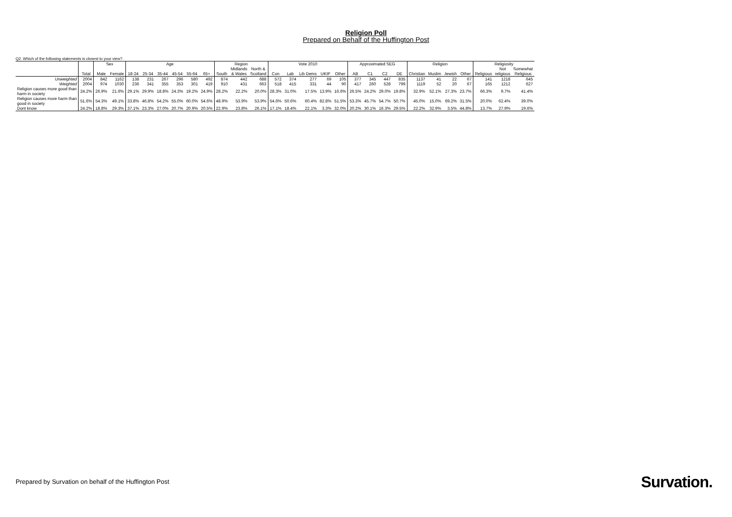Religion Poll
Prepared on Behalf of the Huffington Post
Q2. Which of the following statements is closest to your view?
| | | Sex | | Age | | | | | | Region | | | Vote 2010 | | | | | Approximated SEG | | | | Religion | | | | Religiosity | | |
| --- | --- | --- | --- | --- | --- | --- | --- | --- | --- | --- | --- | --- | --- | --- | --- | --- | --- | --- | --- | --- | --- | --- | --- | --- | --- | --- | --- | --- |
| | | | | | | | | | | | Midlands | North & | | | | | | | | | | | | | | | Not | Somewhat |
| | Total | Male | Female | 18-24 | 25-34 | 35-44 | 45-54 | 55-64 | 65+ | South | & Wales | Scotland | Con | Lab | Lib Dems | UKIP | Other | AB | C1 | C2 | DE | Christian | Muslim | Jewish | Other | Religious | religious | Religious |
| Unweighted | 2004 | 842 | 1162 | 138 | 231 | 267 | 296 | 580 | 492 | 874 | 442 | 688 | 572 | 374 | 277 | 69 | 105 | 377 | 345 | 447 | 835 | 1137 | 41 | 22 | 67 | 141 | 1218 | 645 |
| Weighted | 2004 | 974 | 1030 | 236 | 341 | 355 | 353 | 301 | 419 | 910 | 431 | 663 | 518 | 415 | 331 | 44 | 90 | 417 | 260 | 528 | 799 | 1119 | 52 | 20 | 67 | 165 | 1212 | 627 |
| Religion causes more good than harm in society | 24.2% | 26.9% | 21.6% | 29.1% | 29.9% | 18.8% | 24.3% | 19.2% | 24.9% | 28.2% | 22.2% | 20.0% | 28.3% | 31.0% | 17.5% | 13.9% | 16.6% | 26.5% | 24.2% | 29.0% | 19.8% | 32.9% | 52.1% | 27.3% | 23.7% | 66.3% | 9.7% | 41.4% |
| Religion causes more harm than good in society | 51.6% | 54.3% | 49.1% | 33.8% | 46.8% | 54.2% | 55.0% | 60.0% | 54.6% | 48.9% | 53.9% | 53.9% | 54.6% | 50.6% | 60.4% | 82.8% | 51.5% | 53.3% | 45.7% | 54.7% | 50.7% | 45.0% | 15.0% | 69.2% | 31.5% | 20.0% | 62.4% | 39.0% |
| Dont know | 24.2% | 18.8% | 29.3% | 37.1% | 23.3% | 27.0% | 20.7% | 20.9% | 20.5% | 22.9% | 23.8% | 26.1% | 17.1% | 18.4% | 22.1% | 3.3% | 32.0% | 20.2% | 30.1% | 16.3% | 29.5% | 22.2% | 32.9% | 3.5% | 44.8% | 13.7% | 27.9% | 19.6% |
Prepared by Survation on behalf of the Huffington Post
Survation.